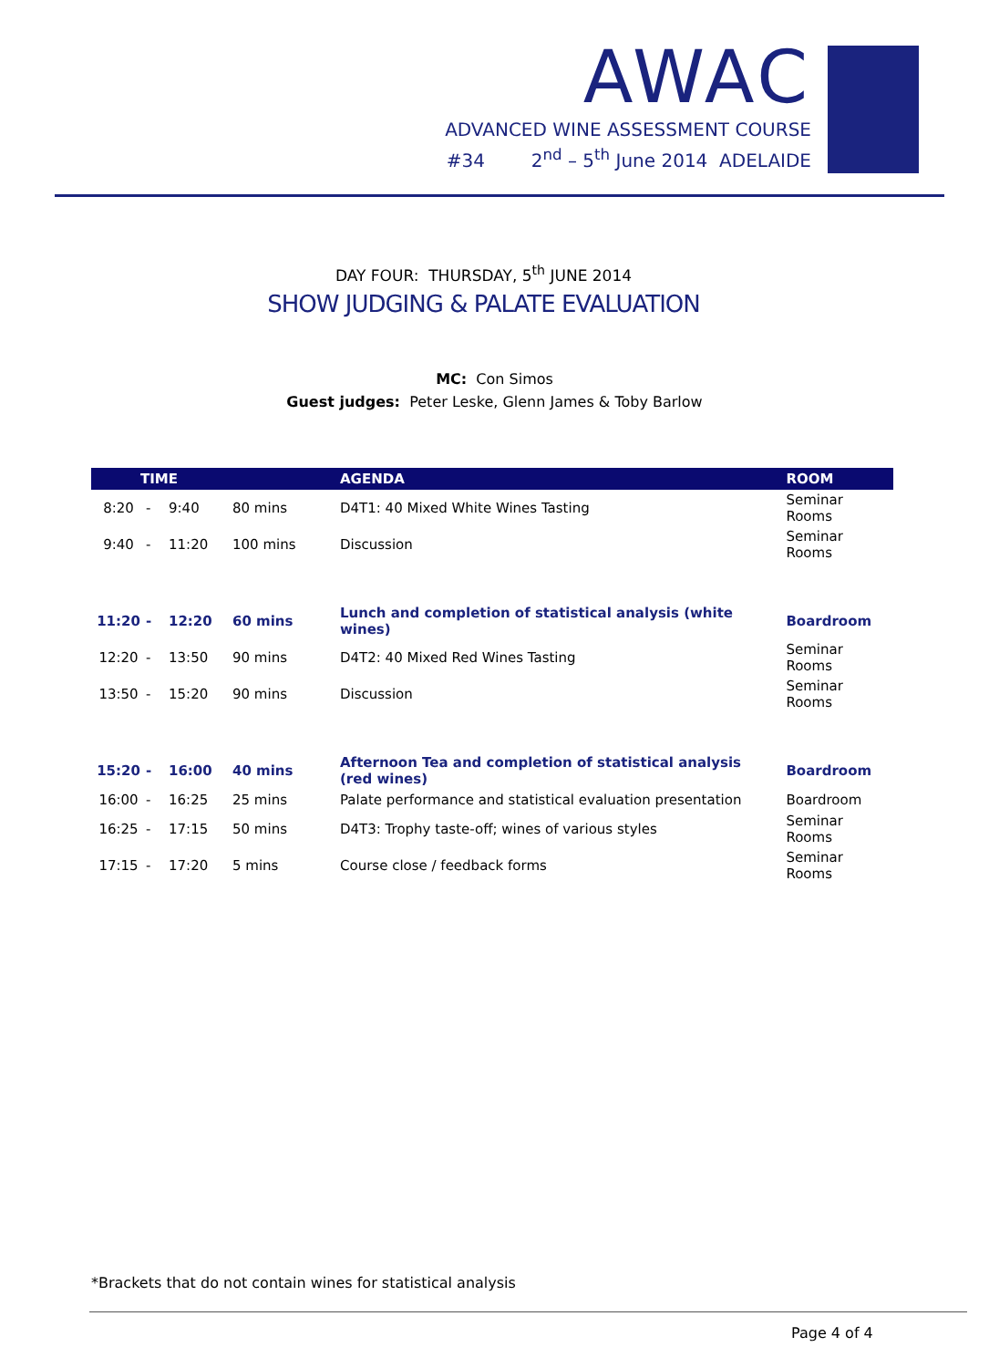AWAC
ADVANCED WINE ASSESSMENT COURSE
#34 2<sup>nd</sup> – 5<sup>th</sup> June 2014 ADELAIDE
DAY FOUR: THURSDAY, 5<sup>th</sup> JUNE 2014
SHOW JUDGING & PALATE EVALUATION
MC: Con Simos
Guest judges: Peter Leske, Glenn James & Toby Barlow
| TIME | | | | AGENDA | ROOM |
| --- | --- | --- | --- | --- | --- |
| 8:20 | - | 9:40 | 80 mins | D4T1: 40 Mixed White Wines Tasting | Seminar Rooms |
| 9:40 | - | 11:20 | 100 mins | Discussion | Seminar Rooms |
| 11:20 | - | 12:20 | 60 mins | Lunch and completion of statistical analysis (white wines) | Boardroom |
| 12:20 | - | 13:50 | 90 mins | D4T2: 40 Mixed Red Wines Tasting | Seminar Rooms |
| 13:50 | - | 15:20 | 90 mins | Discussion | Seminar Rooms |
| 15:20 | - | 16:00 | 40 mins | Afternoon Tea and completion of statistical analysis (red wines) | Boardroom |
| 16:00 | - | 16:25 | 25 mins | Palate performance and statistical evaluation presentation | Boardroom |
| 16:25 | - | 17:15 | 50 mins | D4T3: Trophy taste-off; wines of various styles | Seminar Rooms |
| 17:15 | - | 17:20 | 5 mins | Course close / feedback forms | Seminar Rooms |
*Brackets that do not contain wines for statistical analysis
Page 4 of 4